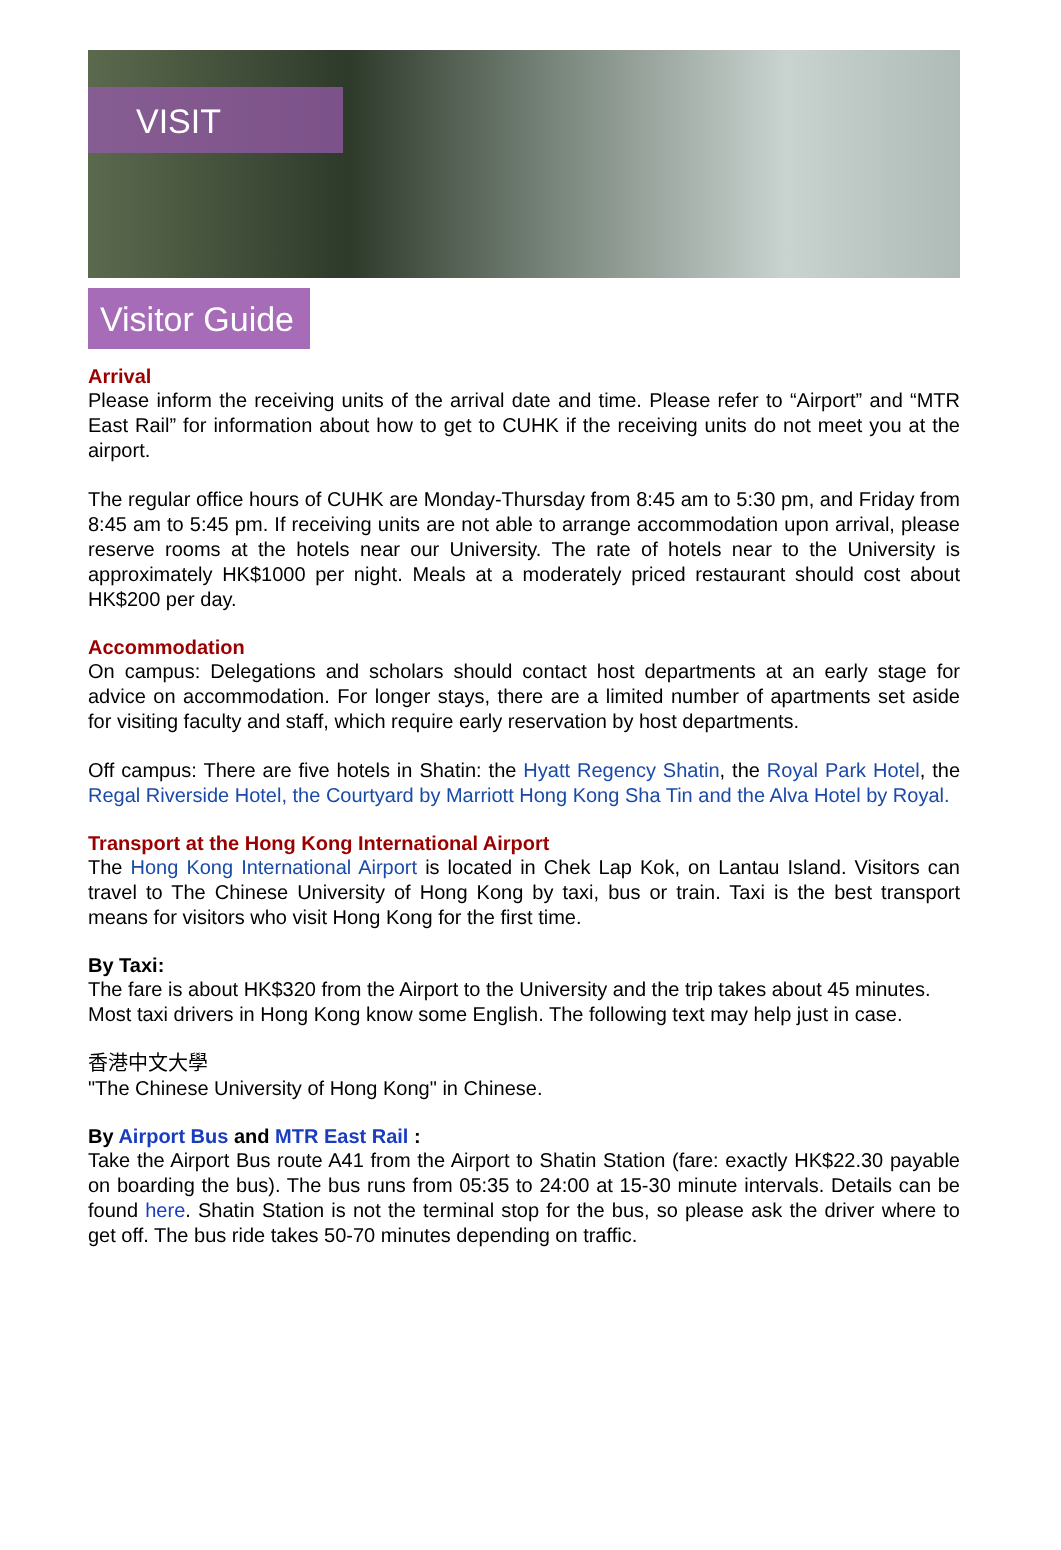VISIT
Visitor Guide
Arrival
Please inform the receiving units of the arrival date and time. Please refer to “Airport” and “MTR East Rail” for information about how to get to CUHK if the receiving units do not meet you at the airport.
The regular office hours of CUHK are Monday-Thursday from 8:45 am to 5:30 pm, and Friday from 8:45 am to 5:45 pm. If receiving units are not able to arrange accommodation upon arrival, please reserve rooms at the hotels near our University. The rate of hotels near to the University is approximately HK$1000 per night. Meals at a moderately priced restaurant should cost about HK$200 per day.
Accommodation
On campus: Delegations and scholars should contact host departments at an early stage for advice on accommodation. For longer stays, there are a limited number of apartments set aside for visiting faculty and staff, which require early reservation by host departments.
Off campus: There are five hotels in Shatin: the Hyatt Regency Shatin, the Royal Park Hotel, the Regal Riverside Hotel, the Courtyard by Marriott Hong Kong Sha Tin and the Alva Hotel by Royal.
Transport at the Hong Kong International Airport
The Hong Kong International Airport is located in Chek Lap Kok, on Lantau Island. Visitors can travel to The Chinese University of Hong Kong by taxi, bus or train. Taxi is the best transport means for visitors who visit Hong Kong for the first time.
By Taxi:
The fare is about HK$320 from the Airport to the University and the trip takes about 45 minutes. Most taxi drivers in Hong Kong know some English. The following text may help just in case.
香港中文大學
"The Chinese University of Hong Kong" in Chinese.
By Airport Bus and MTR East Rail :
Take the Airport Bus route A41 from the Airport to Shatin Station (fare: exactly HK$22.30 payable on boarding the bus). The bus runs from 05:35 to 24:00 at 15-30 minute intervals. Details can be found here. Shatin Station is not the terminal stop for the bus, so please ask the driver where to get off. The bus ride takes 50-70 minutes depending on traffic.